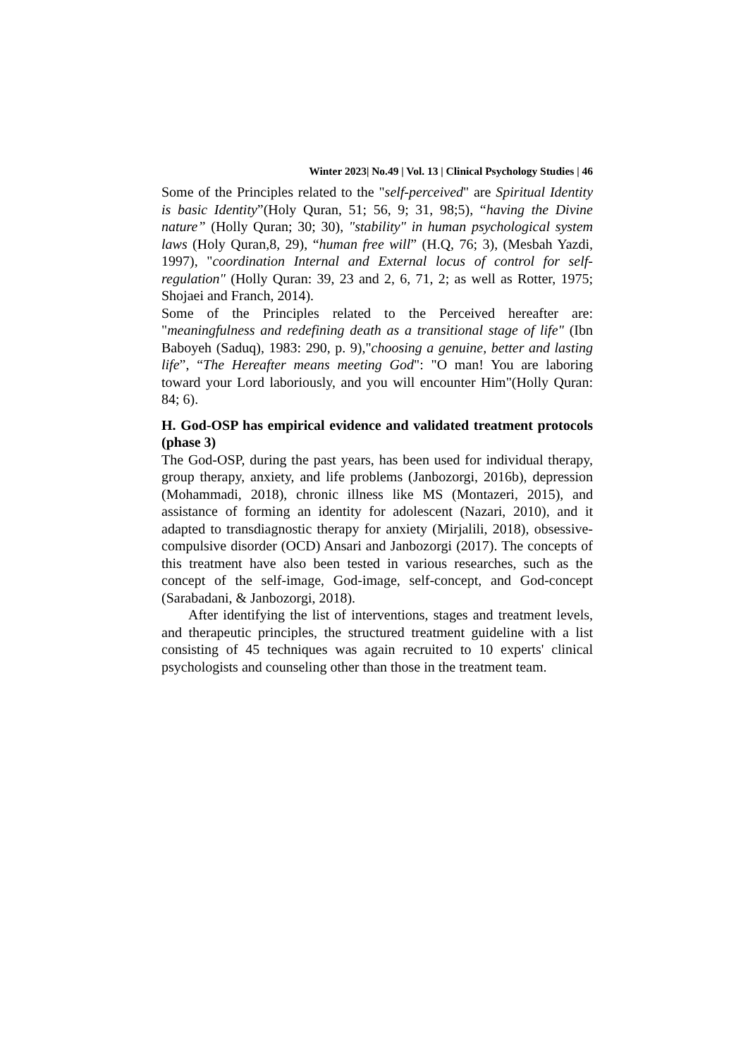Winter 2023| No.49 | Vol. 13 | Clinical Psychology Studies | 46
Some of the Principles related to the "self-perceived" are Spiritual Identity is basic Identity”(Holy Quran, 51; 56, 9; 31, 98;5), “having the Divine nature” (Holly Quran; 30; 30), "stability" in human psychological system laws (Holy Quran,8, 29), “human free will” (H.Q, 76; 3), (Mesbah Yazdi, 1997), "coordination Internal and External locus of control for self-regulation" (Holly Quran: 39, 23 and 2, 6, 71, 2; as well as Rotter, 1975; Shojaei and Franch, 2014).
Some of the Principles related to the Perceived hereafter are: "meaningfulness and redefining death as a transitional stage of life" (Ibn Baboyeh (Saduq), 1983: 290, p. 9),"choosing a genuine, better and lasting life”, “The Hereafter means meeting God": "O man! You are laboring toward your Lord laboriously, and you will encounter Him"(Holly Quran: 84; 6).
H. God-OSP has empirical evidence and validated treatment protocols (phase 3)
The God-OSP, during the past years, has been used for individual therapy, group therapy, anxiety, and life problems (Janbozorgi, 2016b), depression (Mohammadi, 2018), chronic illness like MS (Montazeri, 2015), and assistance of forming an identity for adolescent (Nazari, 2010), and it adapted to transdiagnostic therapy for anxiety (Mirjalili, 2018), obsessive-compulsive disorder (OCD) Ansari and Janbozorgi (2017). The concepts of this treatment have also been tested in various researches, such as the concept of the self-image, God-image, self-concept, and God-concept (Sarabadani, & Janbozorgi, 2018).
After identifying the list of interventions, stages and treatment levels, and therapeutic principles, the structured treatment guideline with a list consisting of 45 techniques was again recruited to 10 experts' clinical psychologists and counseling other than those in the treatment team.